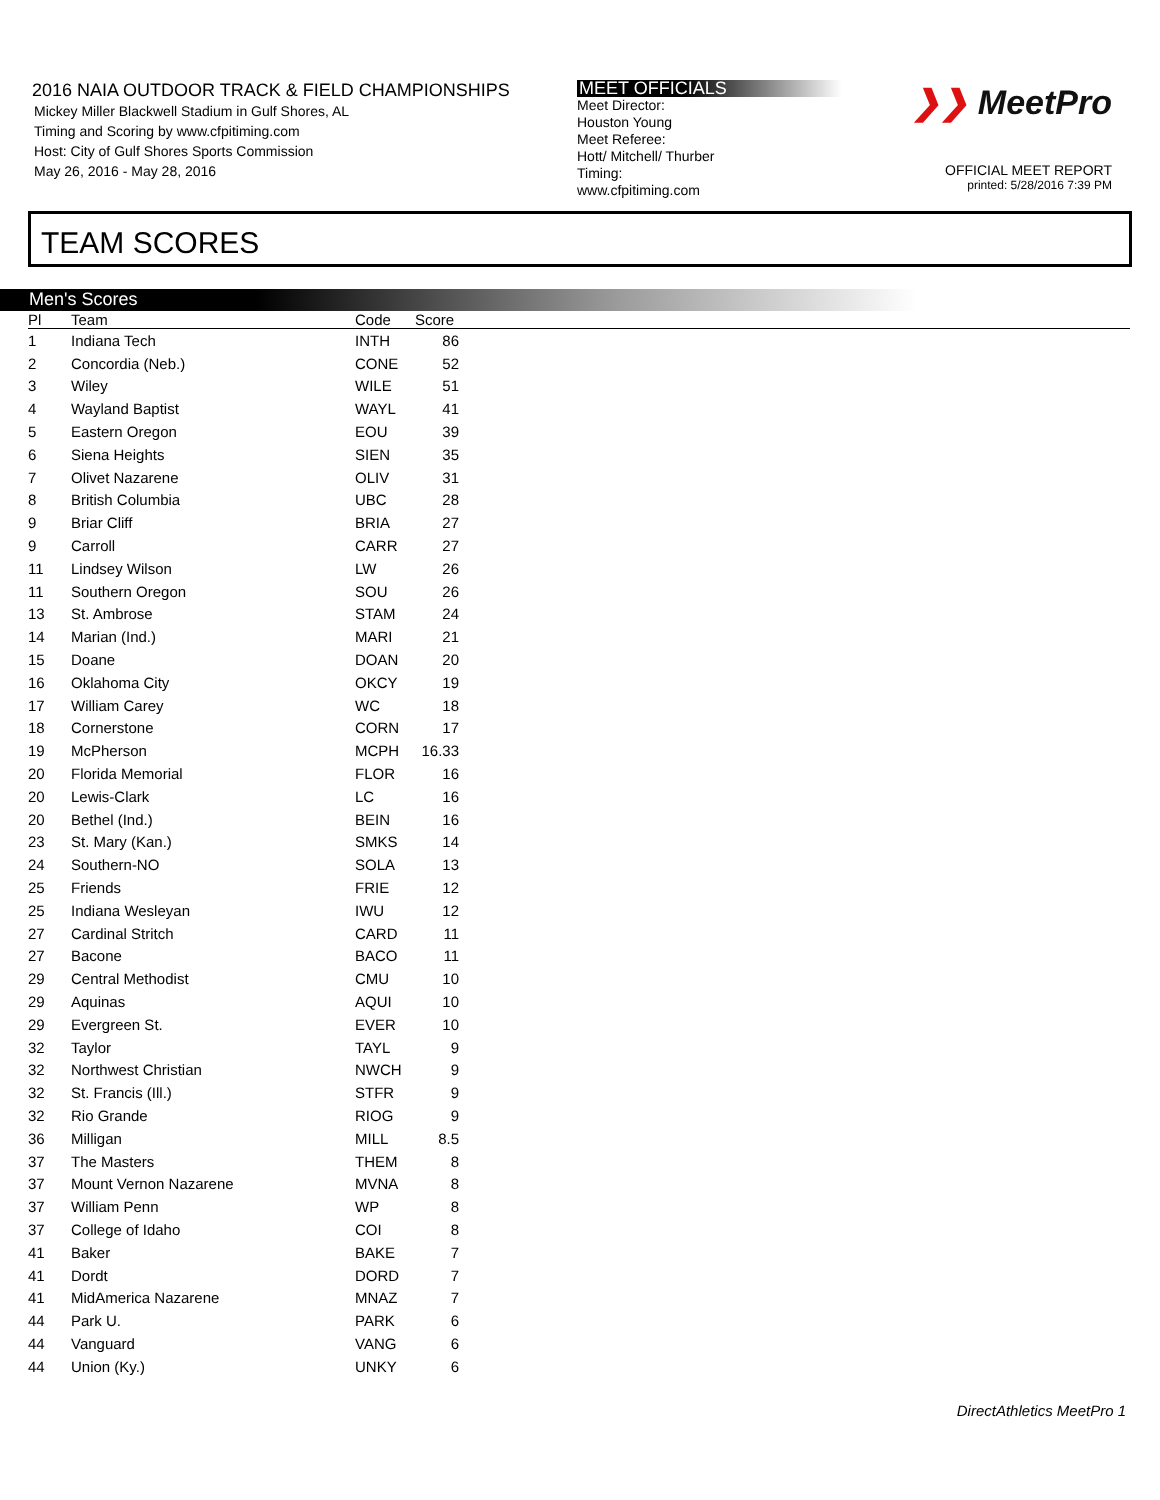2016 NAIA OUTDOOR TRACK & FIELD CHAMPIONSHIPS
Mickey Miller Blackwell Stadium in Gulf Shores, AL
Timing and Scoring by www.cfpitiming.com
Host: City of Gulf Shores Sports Commission
May 26, 2016 - May 28, 2016
MEET OFFICIALS
Meet Director:
Houston Young
Meet Referee:
Hott/ Mitchell/ Thurber
Timing:
www.cfpitiming.com
❯❯ MeetPro
OFFICIAL MEET REPORT
printed: 5/28/2016 7:39 PM
TEAM SCORES
Men's Scores
| Pl | Team | Code | Score | |
| --- | --- | --- | --- | --- |
| 1 | Indiana Tech | INTH | 86 | |
| 2 | Concordia (Neb.) | CONE | 52 | |
| 3 | Wiley | WILE | 51 | |
| 4 | Wayland Baptist | WAYL | 41 | |
| 5 | Eastern Oregon | EOU | 39 | |
| 6 | Siena Heights | SIEN | 35 | |
| 7 | Olivet Nazarene | OLIV | 31 | |
| 8 | British Columbia | UBC | 28 | |
| 9 | Briar Cliff | BRIA | 27 | |
| 9 | Carroll | CARR | 27 | |
| 11 | Lindsey Wilson | LW | 26 | |
| 11 | Southern Oregon | SOU | 26 | |
| 13 | St. Ambrose | STAM | 24 | |
| 14 | Marian (Ind.) | MARI | 21 | |
| 15 | Doane | DOAN | 20 | |
| 16 | Oklahoma City | OKCY | 19 | |
| 17 | William Carey | WC | 18 | |
| 18 | Cornerstone | CORN | 17 | |
| 19 | McPherson | MCPH | 16.33 | |
| 20 | Florida Memorial | FLOR | 16 | |
| 20 | Lewis-Clark | LC | 16 | |
| 20 | Bethel (Ind.) | BEIN | 16 | |
| 23 | St. Mary (Kan.) | SMKS | 14 | |
| 24 | Southern-NO | SOLA | 13 | |
| 25 | Friends | FRIE | 12 | |
| 25 | Indiana Wesleyan | IWU | 12 | |
| 27 | Cardinal Stritch | CARD | 11 | |
| 27 | Bacone | BACO | 11 | |
| 29 | Central Methodist | CMU | 10 | |
| 29 | Aquinas | AQUI | 10 | |
| 29 | Evergreen St. | EVER | 10 | |
| 32 | Taylor | TAYL | 9 | |
| 32 | Northwest Christian | NWCH | 9 | |
| 32 | St. Francis (Ill.) | STFR | 9 | |
| 32 | Rio Grande | RIOG | 9 | |
| 36 | Milligan | MILL | 8.5 | |
| 37 | The Masters | THEM | 8 | |
| 37 | Mount Vernon Nazarene | MVNA | 8 | |
| 37 | William Penn | WP | 8 | |
| 37 | College of Idaho | COI | 8 | |
| 41 | Baker | BAKE | 7 | |
| 41 | Dordt | DORD | 7 | |
| 41 | MidAmerica Nazarene | MNAZ | 7 | |
| 44 | Park U. | PARK | 6 | |
| 44 | Vanguard | VANG | 6 | |
| 44 | Union (Ky.) | UNKY | 6 | |
DirectAthletics MeetPro 1